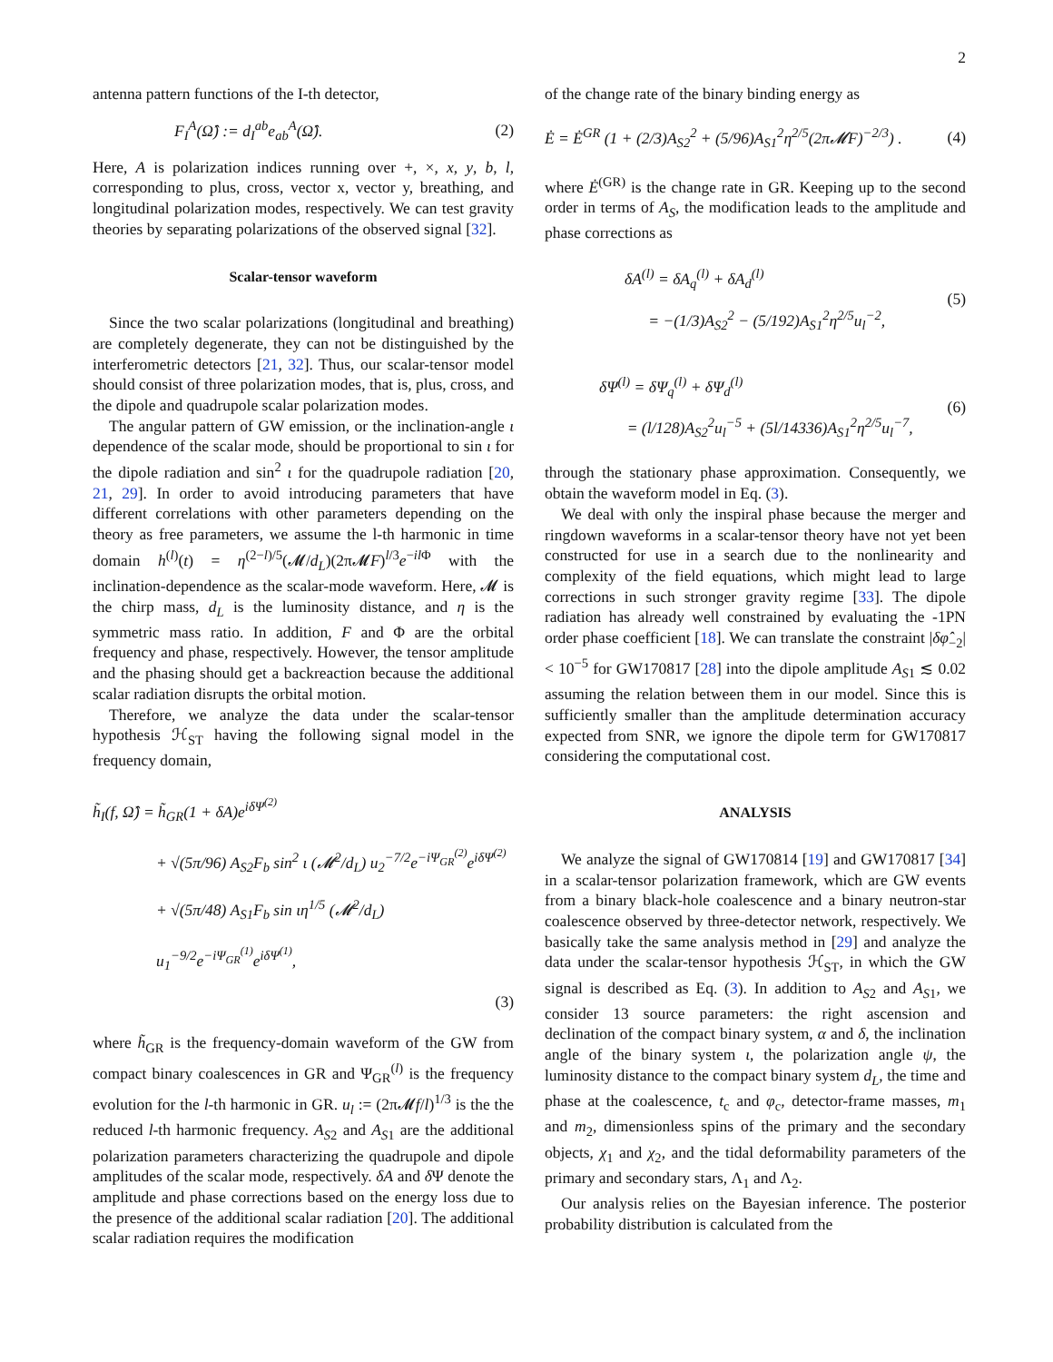2
antenna pattern functions of the I-th detector,
F<sub>I</sub><sup>A</sup>(Ω̂) := d<sub>I</sub><sup>ab</sup>e<sub>ab</sub><sup>A</sup>(Ω̂). (2)
Here, A is polarization indices running over +, ×, x, y, b, l, corresponding to plus, cross, vector x, vector y, breathing, and longitudinal polarization modes, respectively. We can test gravity theories by separating polarizations of the observed signal [32].
Scalar-tensor waveform
Since the two scalar polarizations (longitudinal and breathing) are completely degenerate, they can not be distinguished by the interferometric detectors [21, 32]. Thus, our scalar-tensor model should consist of three polarization modes, that is, plus, cross, and the dipole and quadrupole scalar polarization modes.
The angular pattern of GW emission, or the inclination-angle ι dependence of the scalar mode, should be proportional to sin ι for the dipole radiation and sin<sup>2</sup> ι for the quadrupole radiation [20, 21, 29]. In order to avoid introducing parameters that have different correlations with other parameters depending on the theory as free parameters, we assume the l-th harmonic in time domain h<sup>(l)</sup>(t) = η<sup>(2−l)/5</sup>(𝓜/d<sub>L</sub>)(2π𝓜F)<sup>l/3</sup>e<sup>−il Φ</sup> with the inclination-dependence as the scalar-mode waveform. Here, 𝓜 is the chirp mass, d<sub>L</sub> is the luminosity distance, and η is the symmetric mass ratio. In addition, F and Φ are the orbital frequency and phase, respectively. However, the tensor amplitude and the phasing should get a backreaction because the additional scalar radiation disrupts the orbital motion.
Therefore, we analyze the data under the scalar-tensor hypothesis ℋ<sub>ST</sub> having the following signal model in the frequency domain,
h̃<sub>I</sub>(f, Ω̂) = h̃<sub>GR</sub>(1 + δA)e<sup>iδΨ<sup>(2)</sup></sup>
+ √(5π/96) A<sub>S2</sub>F<sub>b</sub> sin<sup>2</sup> ι (𝓜<sup>2</sup>/d<sub>L</sub>) u<sub>2</sub><sup>−7/2</sup>e<sup>−iΨ<sub>GR</sub><sup>(2)</sup></sup>e<sup>iδΨ<sup>(2)</sup></sup>
+ √(5π/48) A<sub>S1</sub>F<sub>b</sub> sin ιη<sup>1/5</sup> (𝓜<sup>2</sup>/d<sub>L</sub>) u<sub>1</sub><sup>−9/2</sup>e<sup>−iΨ<sub>GR</sub><sup>(1)</sup></sup>e<sup>iδΨ<sup>(1)</sup></sup>,
(3)
where h̃<sub>GR</sub> is the frequency-domain waveform of the GW from compact binary coalescences in GR and Ψ<sub>GR</sub><sup>(l)</sup> is the frequency evolution for the l-th harmonic in GR. u<sub>l</sub> := (2π𝓜f/l)<sup>1/3</sup> is the the reduced l-th harmonic frequency. A<sub>S2</sub> and A<sub>S1</sub> are the additional polarization parameters characterizing the quadrupole and dipole amplitudes of the scalar mode, respectively. δA and δ Ψ denote the amplitude and phase corrections based on the energy loss due to the presence of the additional scalar radiation [20]. The additional scalar radiation requires the modification
of the change rate of the binary binding energy as
Ė = Ė<sup>GR</sup> (1 + (2/3)A<sub>S2</sub><sup>2</sup> + (5/96)A<sub>S1</sub><sup>2</sup>η<sup>2/5</sup>(2π𝓜F)<sup>−2/3</sup>) . (4)
where Ė<sup>(GR)</sup> is the change rate in GR. Keeping up to the second order in terms of A<sub>S</sub>, the modification leads to the amplitude and phase corrections as
δA<sup>(l)</sup> = δA<sub>q</sub><sup>(l)</sup> + δA<sub>d</sub><sup>(l)</sup>
= −(1/3)A<sub>S2</sub><sup>2</sup> − (5/192)A<sub>S1</sub><sup>2</sup>η<sup>2/5</sup>u<sub>l</sub><sup>−2</sup>, (5)
δΨ<sup>(l)</sup> = δΨ<sub>q</sub><sup>(l)</sup> + δΨ<sub>d</sub><sup>(l)</sup>
= (l/128)A<sub>S2</sub><sup>2</sup>u<sub>l</sub><sup>−5</sup> + (5l/14336)A<sub>S1</sub><sup>2</sup>η<sup>2/5</sup>u<sub>l</sub><sup>−7</sup>, (6)
through the stationary phase approximation. Consequently, we obtain the waveform model in Eq. (3).
We deal with only the inspiral phase because the merger and ringdown waveforms in a scalar-tensor theory have not yet been constructed for use in a search due to the nonlinearity and complexity of the field equations, which might lead to large corrections in such stronger gravity regime [33]. The dipole radiation has already well constrained by evaluating the -1PN order phase coefficient [18]. We can translate the constraint |δφ̂<sub>−2</sub>| < 10<sup>−5</sup> for GW170817 [28] into the dipole amplitude A<sub>S1</sub> ≲ 0.02 assuming the relation between them in our model. Since this is sufficiently smaller than the amplitude determination accuracy expected from SNR, we ignore the dipole term for GW170817 considering the computational cost.
ANALYSIS
We analyze the signal of GW170814 [19] and GW170817 [34] in a scalar-tensor polarization framework, which are GW events from a binary black-hole coalescence and a binary neutron-star coalescence observed by three-detector network, respectively. We basically take the same analysis method in [29] and analyze the data under the scalar-tensor hypothesis ℋ<sub>ST</sub>, in which the GW signal is described as Eq. (3). In addition to A<sub>S2</sub> and A<sub>S1</sub>, we consider 13 source parameters: the right ascension and declination of the compact binary system, α and δ, the inclination angle of the binary system ι, the polarization angle ψ, the luminosity distance to the compact binary system d<sub>L</sub>, the time and phase at the coalescence, t<sub>c</sub> and φ<sub>c</sub>, detector-frame masses, m<sub>1</sub> and m<sub>2</sub>, dimensionless spins of the primary and the secondary objects, χ<sub>1</sub> and χ<sub>2</sub>, and the tidal deformability parameters of the primary and secondary stars, Λ<sub>1</sub> and Λ<sub>2</sub>.
Our analysis relies on the Bayesian inference. The posterior probability distribution is calculated from the